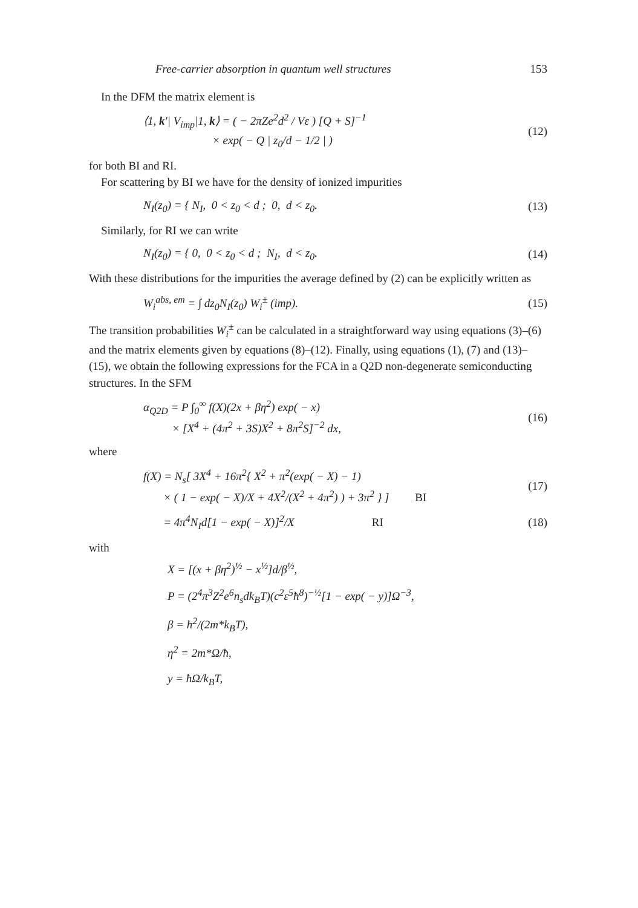Free-carrier absorption in quantum well structures 153
In the DFM the matrix element is
⟨1, k′| V<sub>imp</sub>|1, k⟩ = ( − 2πZe<sup>2</sup>d<sup>2</sup> / Vε ) [Q + S]<sup>−1</sup>
× exp( − Q | z<sub>0</sub>/d − 1/2 | )
(12)
for both BI and RI.
For scattering by BI we have for the density of ionized impurities
N<sub>I</sub>(z<sub>0</sub>) = { N<sub>I</sub>, 0 < z<sub>0</sub> < d ; 0, d < z<sub>0</sub>.
(13)
Similarly, for RI we can write
N<sub>I</sub>(z<sub>0</sub>) = { 0, 0 < z<sub>0</sub> < d ; N<sub>I</sub>, d < z<sub>0</sub>.
(14)
With these distributions for the impurities the average defined by (2) can be explicitly written as
W<sub>i</sub><sup>abs, em</sup> = ∫ dz<sub>0</sub>N<sub>I</sub>(z<sub>0</sub>) W<sub>i</sub><sup>±</sup> (imp).
(15)
The transition probabilities W<sub>i</sub><sup>±</sup> can be calculated in a straightforward way using equations (3)–(6) and the matrix elements given by equations (8)–(12). Finally, using equations (1), (7) and (13)–(15), we obtain the following expressions for the FCA in a Q2D non-degenerate semiconducting structures. In the SFM
α<sub>Q2D</sub> = P ∫<sub>0</sub><sup>∞</sup> f(X)(2x + βη<sup>2</sup>) exp( − x)
× [X<sup>4</sup> + (4π<sup>2</sup> + 3S)X<sup>2</sup> + 8π<sup>2</sup>S]<sup>−2</sup> dx,
(16)
where
f(X) = N<sub>s</sub>[ 3X<sup>4</sup> + 16π<sup>2</sup>{ X<sup>2</sup> + π<sup>2</sup>(exp( − X) − 1)
× ( 1 − exp( − X)/X + 4X<sup>2</sup>/(X<sup>2</sup> + 4π<sup>2</sup>) ) + 3π<sup>2</sup> } ] BI
(17)
= 4π<sup>4</sup>N<sub>I</sub>d[1 − exp( − X)]<sup>2</sup>/X RI
(18)
with
X = [(x + βη<sup>2</sup>)<sup>½</sup> − x<sup>½</sup>]d/β<sup>½</sup>,
P = (2<sup>4</sup>π<sup>3</sup>Z<sup>2</sup>e<sup>6</sup>n<sub>s</sub>dk<sub>B</sub>T)(c<sup>2</sup>ε<sup>5</sup>ħ<sup>8</sup>)<sup>−½</sup>[1 − exp( − y)]Ω<sup>−3</sup>,
β = ħ<sup>2</sup>/(2m*k<sub>B</sub>T),
η<sup>2</sup> = 2m*Ω/ħ,
y = ħΩ/k<sub>B</sub>T,